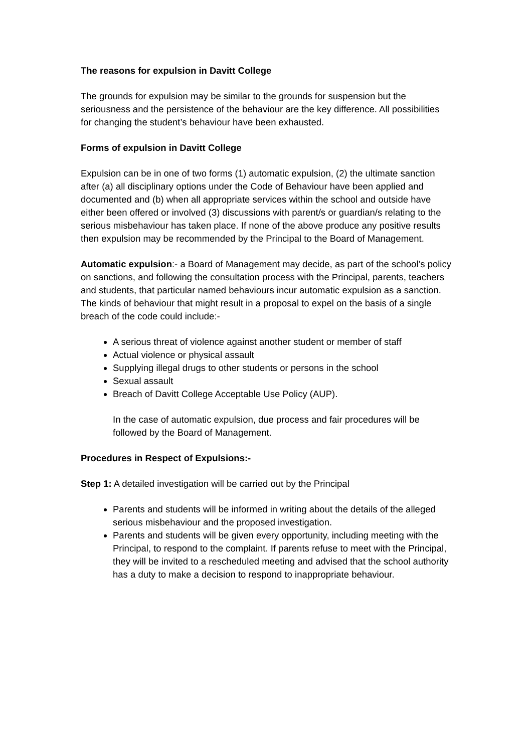The reasons for expulsion in Davitt College
The grounds for expulsion may be similar to the grounds for suspension but the seriousness and the persistence of the behaviour are the key difference. All possibilities for changing the student’s behaviour have been exhausted.
Forms of expulsion in Davitt College
Expulsion can be in one of two forms (1) automatic expulsion, (2) the ultimate sanction after (a) all disciplinary options under the Code of Behaviour have been applied and documented and (b) when all appropriate services within the school and outside have either been offered or involved (3) discussions with parent/s or guardian/s relating to the serious misbehaviour has taken place. If none of the above produce any positive results then expulsion may be recommended by the Principal to the Board of Management.
Automatic expulsion:- a Board of Management may decide, as part of the school’s policy on sanctions, and following the consultation process with the Principal, parents, teachers and students, that particular named behaviours incur automatic expulsion as a sanction. The kinds of behaviour that might result in a proposal to expel on the basis of a single breach of the code could include:-
A serious threat of violence against another student or member of staff
Actual violence or physical assault
Supplying illegal drugs to other students or persons in the school
Sexual assault
Breach of Davitt College Acceptable Use Policy (AUP).
In the case of automatic expulsion, due process and fair procedures will be followed by the Board of Management.
Procedures in Respect of Expulsions:-
Step 1: A detailed investigation will be carried out by the Principal
Parents and students will be informed in writing about the details of the alleged serious misbehaviour and the proposed investigation.
Parents and students will be given every opportunity, including meeting with the Principal, to respond to the complaint. If parents refuse to meet with the Principal, they will be invited to a rescheduled meeting and advised that the school authority has a duty to make a decision to respond to inappropriate behaviour.